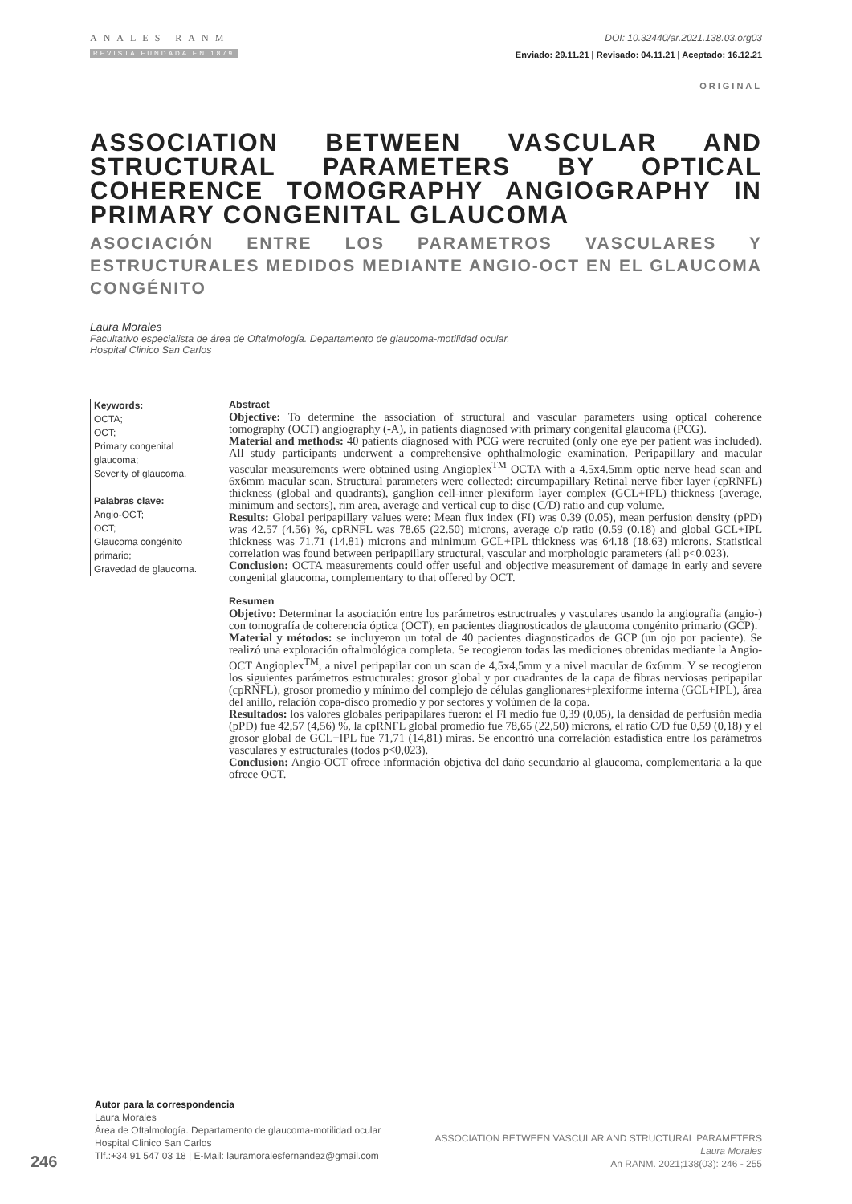ANALES RANM
REVISTA FUNDADA EN 1879
DOI: 10.32440/ar.2021.138.03.org03
Enviado: 29.11.21 | Revisado: 04.11.21 | Aceptado: 16.12.21
ORIGINAL
ASSOCIATION BETWEEN VASCULAR AND STRUCTURAL PARAMETERS BY OPTICAL COHERENCE TOMOGRAPHY ANGIOGRAPHY IN PRIMARY CONGENITAL GLAUCOMA
ASOCIACIÓN ENTRE LOS PARAMETROS VASCULARES Y ESTRUCTURALES MEDIDOS MEDIANTE ANGIO-OCT EN EL GLAUCOMA CONGÉNITO
Laura Morales
Facultativo especialista de área de Oftalmología. Departamento de glaucoma-motilidad ocular.
Hospital Clinico San Carlos
Keywords:
OCTA;
OCT;
Primary congenital glaucoma;
Severity of glaucoma.
Palabras clave:
Angio-OCT;
OCT;
Glaucoma congénito primario;
Gravedad de glaucoma.
Abstract
Objective: To determine the association of structural and vascular parameters using optical coherence tomography (OCT) angiography (-A), in patients diagnosed with primary congenital glaucoma (PCG).
Material and methods: 40 patients diagnosed with PCG were recruited (only one eye per patient was included). All study participants underwent a comprehensive ophthalmologic examination. Peripapillary and macular vascular measurements were obtained using Angioplex<sup>TM</sup> OCTA with a 4.5x4.5mm optic nerve head scan and 6x6mm macular scan. Structural parameters were collected: circumpapillary Retinal nerve fiber layer (cpRNFL) thickness (global and quadrants), ganglion cell-inner plexiform layer complex (GCL+IPL) thickness (average, minimum and sectors), rim area, average and vertical cup to disc (C/D) ratio and cup volume.
Results: Global peripapillary values were: Mean flux index (FI) was 0.39 (0.05), mean perfusion density (pPD) was 42.57 (4.56) %, cpRNFL was 78.65 (22.50) microns, average c/p ratio (0.59 (0.18) and global GCL+IPL thickness was 71.71 (14.81) microns and minimum GCL+IPL thickness was 64.18 (18.63) microns. Statistical correlation was found between peripapillary structural, vascular and morphologic parameters (all p<0.023).
Conclusion: OCTA measurements could offer useful and objective measurement of damage in early and severe congenital glaucoma, complementary to that offered by OCT.
Resumen
Objetivo: Determinar la asociación entre los parámetros estructruales y vasculares usando la angiografia (angio-) con tomografía de coherencia óptica (OCT), en pacientes diagnosticados de glaucoma congénito primario (GCP).
Material y métodos: se incluyeron un total de 40 pacientes diagnosticados de GCP (un ojo por paciente). Se realizó una exploración oftalmológica completa. Se recogieron todas las mediciones obtenidas mediante la Angio-OCT Angioplex<sup>TM</sup>, a nivel peripapilar con un scan de 4,5x4,5mm y a nivel macular de 6x6mm. Y se recogieron los siguientes parámetros estructurales: grosor global y por cuadrantes de la capa de fibras nerviosas peripapilar (cpRNFL), grosor promedio y mínimo del complejo de células ganglionares+plexiforme interna (GCL+IPL), área del anillo, relación copa-disco promedio y por sectores y volúmen de la copa.
Resultados: los valores globales peripapilares fueron: el FI medio fue 0,39 (0,05), la densidad de perfusión media (pPD) fue 42,57 (4,56) %, la cpRNFL global promedio fue 78,65 (22,50) microns, el ratio C/D fue 0,59 (0,18) y el grosor global de GCL+IPL fue 71,71 (14,81) miras. Se encontró una correlación estadística entre los parámetros vasculares y estructurales (todos p<0,023).
Conclusion: Angio-OCT ofrece información objetiva del daño secundario al glaucoma, complementaria a la que ofrece OCT.
Autor para la correspondencia
Laura Morales
Área de Oftalmología. Departamento de glaucoma-motilidad ocular
Hospital Clinico San Carlos
Tlf.:+34 91 547 03 18 | E-Mail: lauramoralesfernandez@gmail.com
246
ASSOCIATION BETWEEN VASCULAR AND STRUCTURAL PARAMETERS
Laura Morales
An RANM. 2021;138(03): 246 - 255